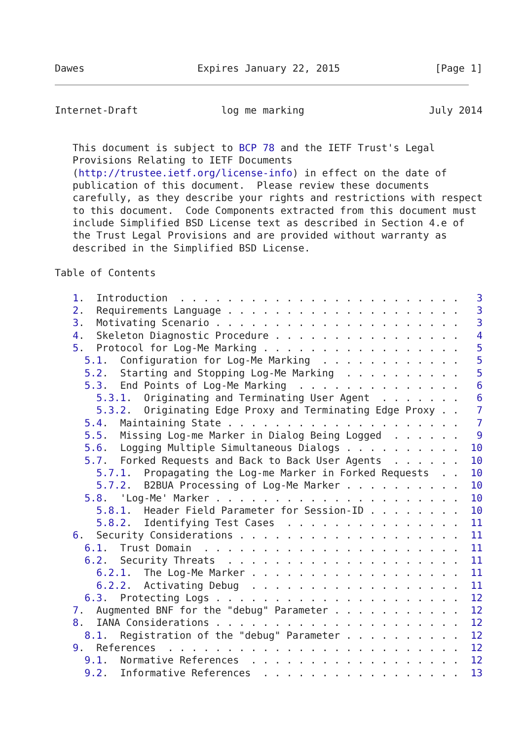Dawes                   Expires January 22, 2015                [Page 1]
Internet-Draft              log me marking                     July 2014


   This document is subject to BCP 78 and the IETF Trust's Legal
   Provisions Relating to IETF Documents
   (http://trustee.ietf.org/license-info) in effect on the date of
   publication of this document.  Please review these documents
   carefully, as they describe your rights and restrictions with respect
   to this document.  Code Components extracted from this document must
   include Simplified BSD License text as described in Section 4.e of
   the Trust Legal Provisions and are provided without warranty as
   described in the Simplified BSD License.

Table of Contents

   1.  Introduction  . . . . . . . . . . . . . . . . . . . . . . . .   3
   2.  Requirements Language . . . . . . . . . . . . . . . . . . . .   3
   3.  Motivating Scenario . . . . . . . . . . . . . . . . . . . . .   3
   4.  Skeleton Diagnostic Procedure . . . . . . . . . . . . . . . .   4
   5.  Protocol for Log-Me Marking . . . . . . . . . . . . . . . . .   5
     5.1.  Configuration for Log-Me Marking  . . . . . . . . . . . .   5
     5.2.  Starting and Stopping Log-Me Marking  . . . . . . . . . .   5
     5.3.  End Points of Log-Me Marking  . . . . . . . . . . . . . .   6
       5.3.1.  Originating and Terminating User Agent  . . . . . . .   6
       5.3.2.  Originating Edge Proxy and Terminating Edge Proxy . .   7
     5.4.  Maintaining State . . . . . . . . . . . . . . . . . . . .   7
     5.5.  Missing Log-me Marker in Dialog Being Logged  . . . . . .   9
     5.6.  Logging Multiple Simultaneous Dialogs . . . . . . . . . .  10
     5.7.  Forked Requests and Back to Back User Agents  . . . . . .  10
       5.7.1.  Propagating the Log-me Marker in Forked Requests  . .  10
       5.7.2.  B2BUA Processing of Log-Me Marker . . . . . . . . . .  10
     5.8.  'Log-Me' Marker . . . . . . . . . . . . . . . . . . . . .  10
       5.8.1.  Header Field Parameter for Session-ID . . . . . . . .  10
       5.8.2.  Identifying Test Cases  . . . . . . . . . . . . . . .  11
   6.  Security Considerations . . . . . . . . . . . . . . . . . . .  11
     6.1.  Trust Domain  . . . . . . . . . . . . . . . . . . . . . .  11
     6.2.  Security Threats  . . . . . . . . . . . . . . . . . . . .  11
       6.2.1.  The Log-Me Marker . . . . . . . . . . . . . . . . . .  11
       6.2.2.  Activating Debug  . . . . . . . . . . . . . . . . . .  11
     6.3.  Protecting Logs . . . . . . . . . . . . . . . . . . . . .  12
   7.  Augmented BNF for the "debug" Parameter . . . . . . . . . . .  12
   8.  IANA Considerations . . . . . . . . . . . . . . . . . . . . .  12
     8.1.  Registration of the "debug" Parameter . . . . . . . . . .  12
   9.  References  . . . . . . . . . . . . . . . . . . . . . . . . .  12
     9.1.  Normative References  . . . . . . . . . . . . . . . . . .  12
     9.2.  Informative References  . . . . . . . . . . . . . . . . .  13